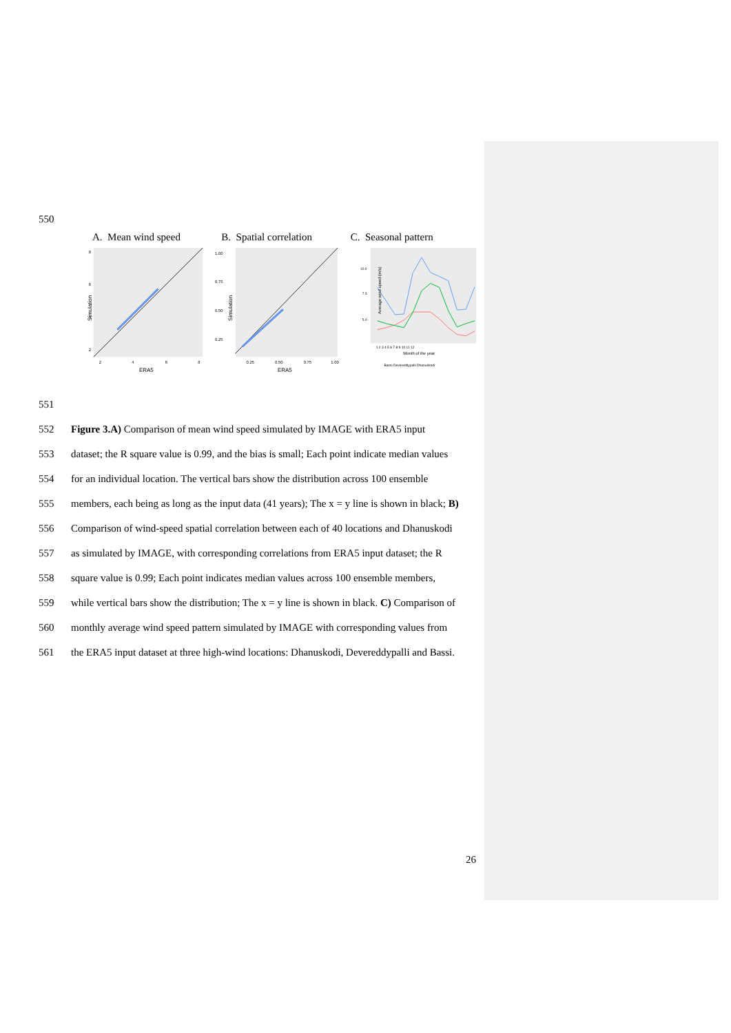550
A. Mean wind speed B. Spatial correlation
C. Seasonal pattern
Simulation
8
6
4
2
2
4
6
8
ERA5
Simulation
1.00
0.75
0.50
0.25
0.25
0.50
0.75
1.00
ERA5
Average wind speed (m/s)
10.0
7.5
5.0
1 2 3 4 5 6 7 8 9 10 11 12
Month of the year
Bassi Devereddypalli Dhanuskodi
551
552 Figure 3.A) Comparison of mean wind speed simulated by IMAGE with ERA5 input
553 dataset; the R square value is 0.99, and the bias is small; Each point indicate median values
554 for an individual location. The vertical bars show the distribution across 100 ensemble
555 members, each being as long as the input data (41 years); The x = y line is shown in black; B)
556 Comparison of wind-speed spatial correlation between each of 40 locations and Dhanuskodi
557 as simulated by IMAGE, with corresponding correlations from ERA5 input dataset; the R
558 square value is 0.99; Each point indicates median values across 100 ensemble members,
559 while vertical bars show the distribution; The x = y line is shown in black. C) Comparison of
560 monthly average wind speed pattern simulated by IMAGE with corresponding values from
561 the ERA5 input dataset at three high-wind locations: Dhanuskodi, Devereddypalli and Bassi.
26